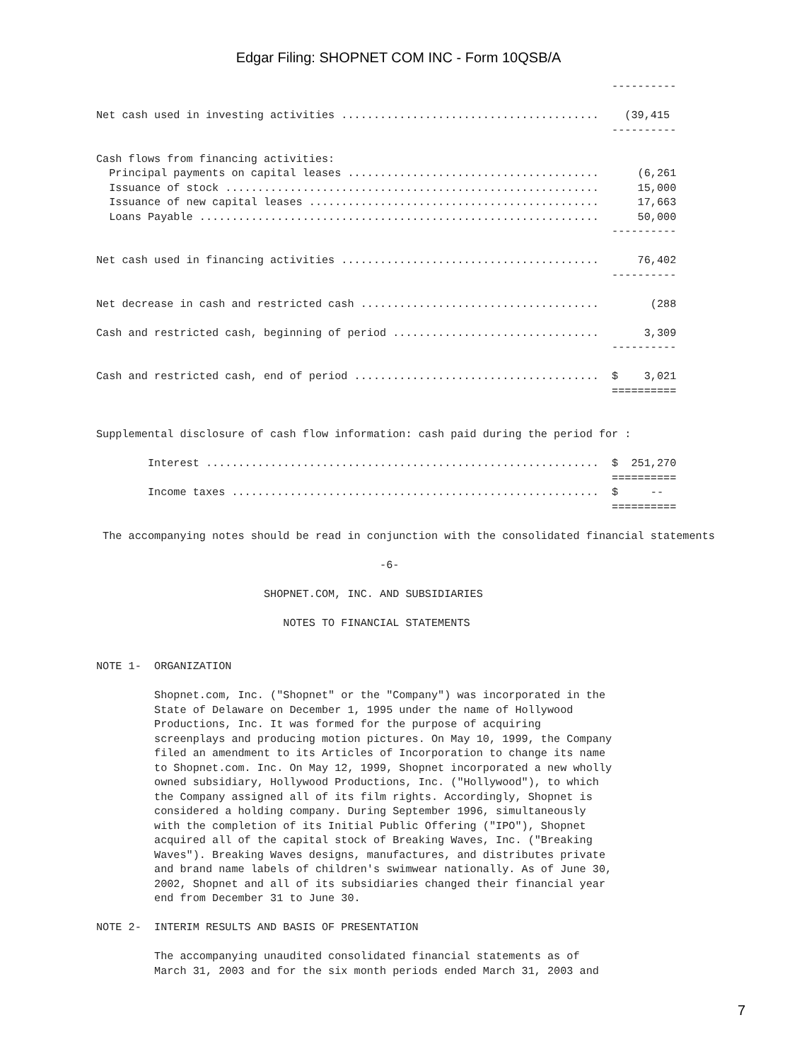Edgar Filing: SHOPNET COM INC - Form 10QSB/A
                                                                                ----------

Net cash used in investing activities ........................................    (39,415
                                                                                ----------

Cash flows from financing activities:
  Principal payments on capital leases .......................................      (6,261
  Issuance of stock ..........................................................      15,000
  Issuance of new capital leases .............................................      17,663
  Loans Payable ..............................................................      50,000
                                                                                ----------

Net cash used in financing activities ........................................      76,402
                                                                                ----------

Net decrease in cash and restricted cash .....................................        (288

Cash and restricted cash, beginning of period ................................       3,309
                                                                                ----------

Cash and restricted cash, end of period ......................................  $    3,021
                                                                                ==========


Supplemental disclosure of cash flow information: cash paid during the period for :

        Interest .............................................................  $  251,270
                                                                                ==========
        Income taxes .........................................................  $     --
                                                                                ==========

 The accompanying notes should be read in conjunction with the consolidated financial statements

                                            -6-

                          SHOPNET.COM, INC. AND SUBSIDIARIES

                             NOTES TO FINANCIAL STATEMENTS


NOTE 1-  ORGANIZATION

         Shopnet.com, Inc. ("Shopnet" or the "Company") was incorporated in the
         State of Delaware on December 1, 1995 under the name of Hollywood
         Productions, Inc. It was formed for the purpose of acquiring
         screenplays and producing motion pictures. On May 10, 1999, the Company
         filed an amendment to its Articles of Incorporation to change its name
         to Shopnet.com. Inc. On May 12, 1999, Shopnet incorporated a new wholly
         owned subsidiary, Hollywood Productions, Inc. ("Hollywood"), to which
         the Company assigned all of its film rights. Accordingly, Shopnet is
         considered a holding company. During September 1996, simultaneously
         with the completion of its Initial Public Offering ("IPO"), Shopnet
         acquired all of the capital stock of Breaking Waves, Inc. ("Breaking
         Waves"). Breaking Waves designs, manufactures, and distributes private
         and brand name labels of children's swimwear nationally. As of June 30,
         2002, Shopnet and all of its subsidiaries changed their financial year
         end from December 31 to June 30.

NOTE 2-  INTERIM RESULTS AND BASIS OF PRESENTATION

         The accompanying unaudited consolidated financial statements as of
         March 31, 2003 and for the six month periods ended March 31, 2003 and
7